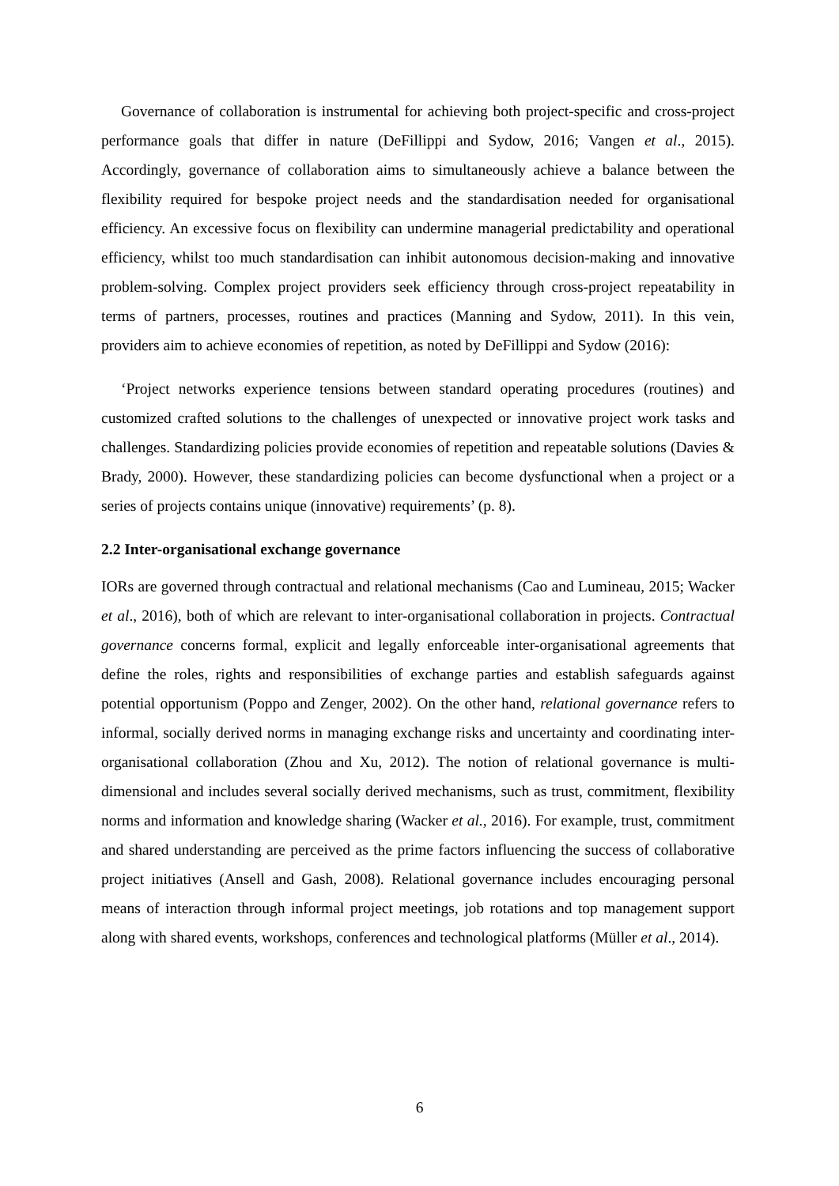Governance of collaboration is instrumental for achieving both project-specific and cross-project performance goals that differ in nature (DeFillippi and Sydow, 2016; Vangen et al., 2015). Accordingly, governance of collaboration aims to simultaneously achieve a balance between the flexibility required for bespoke project needs and the standardisation needed for organisational efficiency. An excessive focus on flexibility can undermine managerial predictability and operational efficiency, whilst too much standardisation can inhibit autonomous decision-making and innovative problem-solving. Complex project providers seek efficiency through cross-project repeatability in terms of partners, processes, routines and practices (Manning and Sydow, 2011). In this vein, providers aim to achieve economies of repetition, as noted by DeFillippi and Sydow (2016):
‘Project networks experience tensions between standard operating procedures (routines) and customized crafted solutions to the challenges of unexpected or innovative project work tasks and challenges. Standardizing policies provide economies of repetition and repeatable solutions (Davies & Brady, 2000). However, these standardizing policies can become dysfunctional when a project or a series of projects contains unique (innovative) requirements’ (p. 8).
2.2 Inter-organisational exchange governance
IORs are governed through contractual and relational mechanisms (Cao and Lumineau, 2015; Wacker et al., 2016), both of which are relevant to inter-organisational collaboration in projects. Contractual governance concerns formal, explicit and legally enforceable inter-organisational agreements that define the roles, rights and responsibilities of exchange parties and establish safeguards against potential opportunism (Poppo and Zenger, 2002). On the other hand, relational governance refers to informal, socially derived norms in managing exchange risks and uncertainty and coordinating inter-organisational collaboration (Zhou and Xu, 2012). The notion of relational governance is multi-dimensional and includes several socially derived mechanisms, such as trust, commitment, flexibility norms and information and knowledge sharing (Wacker et al., 2016). For example, trust, commitment and shared understanding are perceived as the prime factors influencing the success of collaborative project initiatives (Ansell and Gash, 2008). Relational governance includes encouraging personal means of interaction through informal project meetings, job rotations and top management support along with shared events, workshops, conferences and technological platforms (Müller et al., 2014).
6